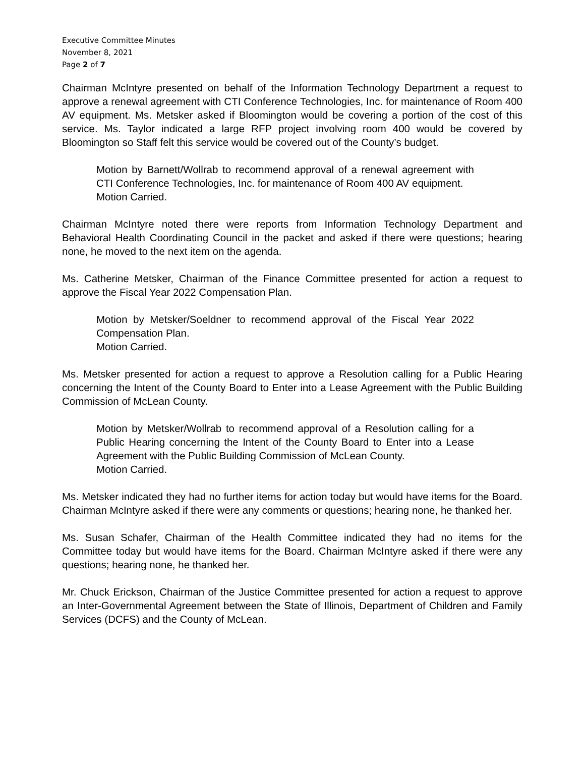Executive Committee Minutes
November 8, 2021
Page 2 of 7
Chairman McIntyre presented on behalf of the Information Technology Department a request to approve a renewal agreement with CTI Conference Technologies, Inc. for maintenance of Room 400 AV equipment. Ms. Metsker asked if Bloomington would be covering a portion of the cost of this service. Ms. Taylor indicated a large RFP project involving room 400 would be covered by Bloomington so Staff felt this service would be covered out of the County’s budget.
Motion by Barnett/Wollrab to recommend approval of a renewal agreement with CTI Conference Technologies, Inc. for maintenance of Room 400 AV equipment.
Motion Carried.
Chairman McIntyre noted there were reports from Information Technology Department and Behavioral Health Coordinating Council in the packet and asked if there were questions; hearing none, he moved to the next item on the agenda.
Ms. Catherine Metsker, Chairman of the Finance Committee presented for action a request to approve the Fiscal Year 2022 Compensation Plan.
Motion by Metsker/Soeldner to recommend approval of the Fiscal Year 2022 Compensation Plan.
Motion Carried.
Ms. Metsker presented for action a request to approve a Resolution calling for a Public Hearing concerning the Intent of the County Board to Enter into a Lease Agreement with the Public Building Commission of McLean County.
Motion by Metsker/Wollrab to recommend approval of a Resolution calling for a Public Hearing concerning the Intent of the County Board to Enter into a Lease Agreement with the Public Building Commission of McLean County.
Motion Carried.
Ms. Metsker indicated they had no further items for action today but would have items for the Board. Chairman McIntyre asked if there were any comments or questions; hearing none, he thanked her.
Ms. Susan Schafer, Chairman of the Health Committee indicated they had no items for the Committee today but would have items for the Board. Chairman McIntyre asked if there were any questions; hearing none, he thanked her.
Mr. Chuck Erickson, Chairman of the Justice Committee presented for action a request to approve an Inter-Governmental Agreement between the State of Illinois, Department of Children and Family Services (DCFS) and the County of McLean.